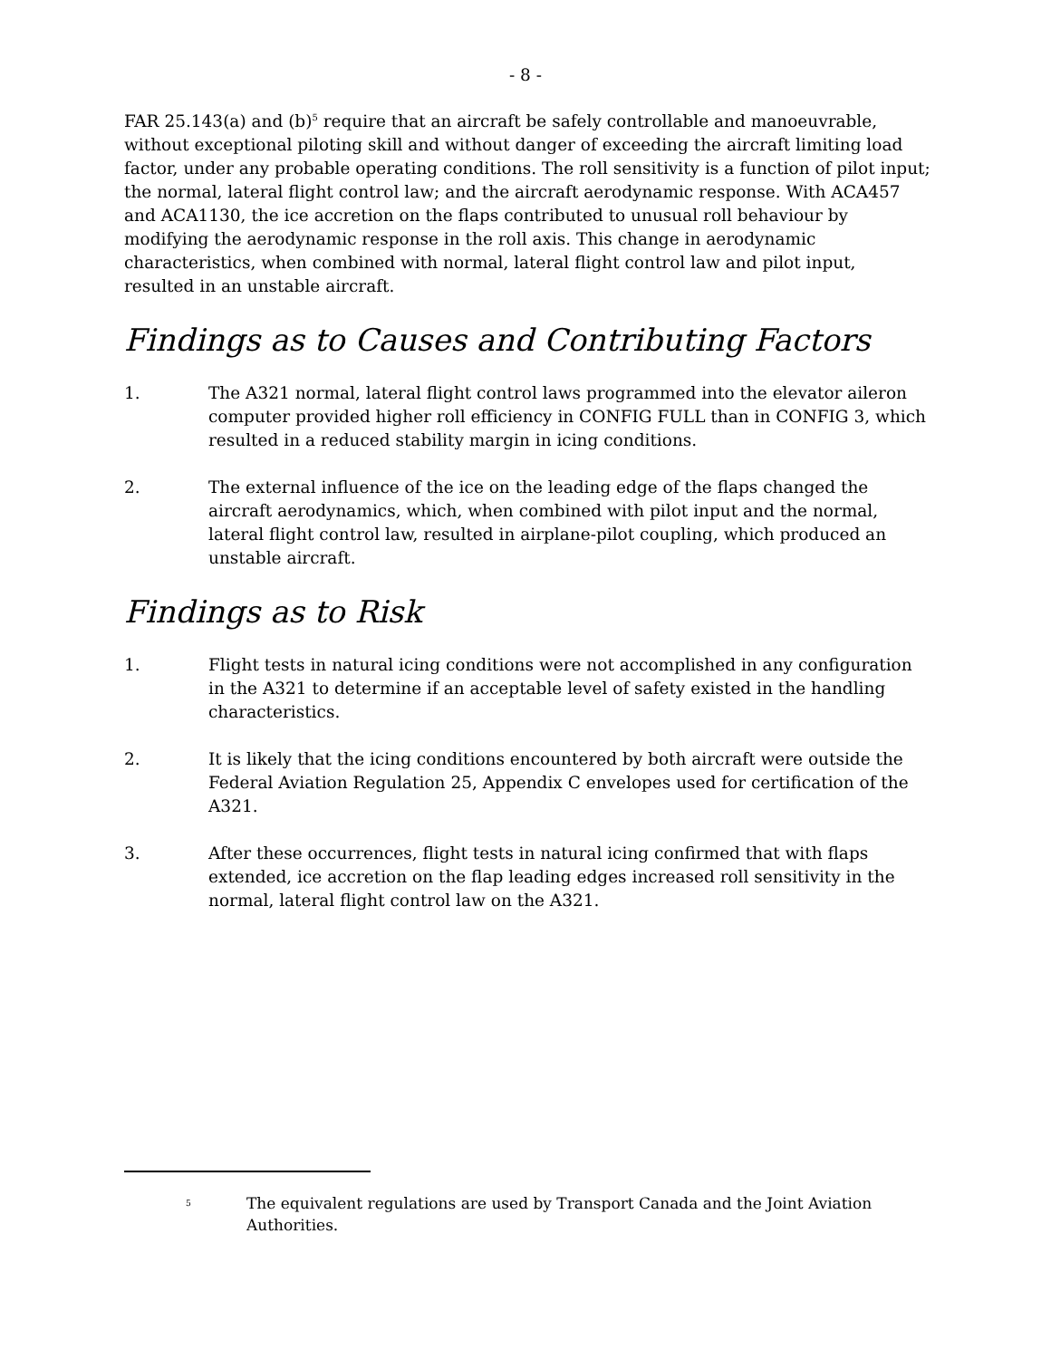- 8 -
FAR 25.143(a) and (b)<sup>5</sup> require that an aircraft be safely controllable and manoeuvrable, without exceptional piloting skill and without danger of exceeding the aircraft limiting load factor, under any probable operating conditions. The roll sensitivity is a function of pilot input; the normal, lateral flight control law; and the aircraft aerodynamic response. With ACA457 and ACA1130, the ice accretion on the flaps contributed to unusual roll behaviour by modifying the aerodynamic response in the roll axis. This change in aerodynamic characteristics, when combined with normal, lateral flight control law and pilot input, resulted in an unstable aircraft.
Findings as to Causes and Contributing Factors
1. The A321 normal, lateral flight control laws programmed into the elevator aileron computer provided higher roll efficiency in CONFIG FULL than in CONFIG 3, which resulted in a reduced stability margin in icing conditions.
2. The external influence of the ice on the leading edge of the flaps changed the aircraft aerodynamics, which, when combined with pilot input and the normal, lateral flight control law, resulted in airplane-pilot coupling, which produced an unstable aircraft.
Findings as to Risk
1. Flight tests in natural icing conditions were not accomplished in any configuration in the A321 to determine if an acceptable level of safety existed in the handling characteristics.
2. It is likely that the icing conditions encountered by both aircraft were outside the Federal Aviation Regulation 25, Appendix C envelopes used for certification of the A321.
3. After these occurrences, flight tests in natural icing confirmed that with flaps extended, ice accretion on the flap leading edges increased roll sensitivity in the normal, lateral flight control law on the A321.
<sup>5</sup>
The equivalent regulations are used by Transport Canada and the Joint Aviation Authorities.